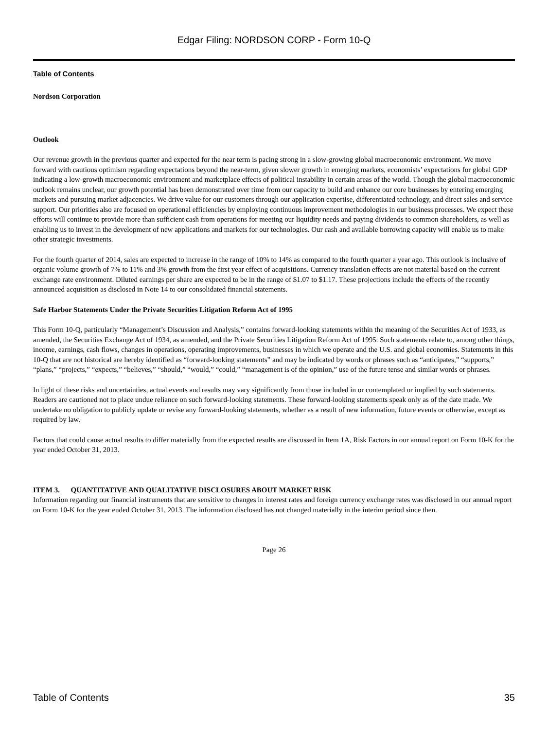Edgar Filing: NORDSON CORP - Form 10-Q
Table of Contents
Nordson Corporation
Outlook
Our revenue growth in the previous quarter and expected for the near term is pacing strong in a slow-growing global macroeconomic environment. We move forward with cautious optimism regarding expectations beyond the near-term, given slower growth in emerging markets, economists’ expectations for global GDP indicating a low-growth macroeconomic environment and marketplace effects of political instability in certain areas of the world. Though the global macroeconomic outlook remains unclear, our growth potential has been demonstrated over time from our capacity to build and enhance our core businesses by entering emerging markets and pursuing market adjacencies. We drive value for our customers through our application expertise, differentiated technology, and direct sales and service support. Our priorities also are focused on operational efficiencies by employing continuous improvement methodologies in our business processes. We expect these efforts will continue to provide more than sufficient cash from operations for meeting our liquidity needs and paying dividends to common shareholders, as well as enabling us to invest in the development of new applications and markets for our technologies. Our cash and available borrowing capacity will enable us to make other strategic investments.
For the fourth quarter of 2014, sales are expected to increase in the range of 10% to 14% as compared to the fourth quarter a year ago. This outlook is inclusive of organic volume growth of 7% to 11% and 3% growth from the first year effect of acquisitions. Currency translation effects are not material based on the current exchange rate environment. Diluted earnings per share are expected to be in the range of $1.07 to $1.17. These projections include the effects of the recently announced acquisition as disclosed in Note 14 to our consolidated financial statements.
Safe Harbor Statements Under the Private Securities Litigation Reform Act of 1995
This Form 10-Q, particularly “Management’s Discussion and Analysis,” contains forward-looking statements within the meaning of the Securities Act of 1933, as amended, the Securities Exchange Act of 1934, as amended, and the Private Securities Litigation Reform Act of 1995. Such statements relate to, among other things, income, earnings, cash flows, changes in operations, operating improvements, businesses in which we operate and the U.S. and global economies. Statements in this 10-Q that are not historical are hereby identified as “forward-looking statements” and may be indicated by words or phrases such as “anticipates,” “supports,” “plans,” “projects,” “expects,” “believes,” “should,” “would,” “could,” “management is of the opinion,” use of the future tense and similar words or phrases.
In light of these risks and uncertainties, actual events and results may vary significantly from those included in or contemplated or implied by such statements. Readers are cautioned not to place undue reliance on such forward-looking statements. These forward-looking statements speak only as of the date made. We undertake no obligation to publicly update or revise any forward-looking statements, whether as a result of new information, future events or otherwise, except as required by law.
Factors that could cause actual results to differ materially from the expected results are discussed in Item 1A, Risk Factors in our annual report on Form 10-K for the year ended October 31, 2013.
ITEM 3. QUANTITATIVE AND QUALITATIVE DISCLOSURES ABOUT MARKET RISK
Information regarding our financial instruments that are sensitive to changes in interest rates and foreign currency exchange rates was disclosed in our annual report on Form 10-K for the year ended October 31, 2013. The information disclosed has not changed materially in the interim period since then.
Page 26
Table of Contents 35